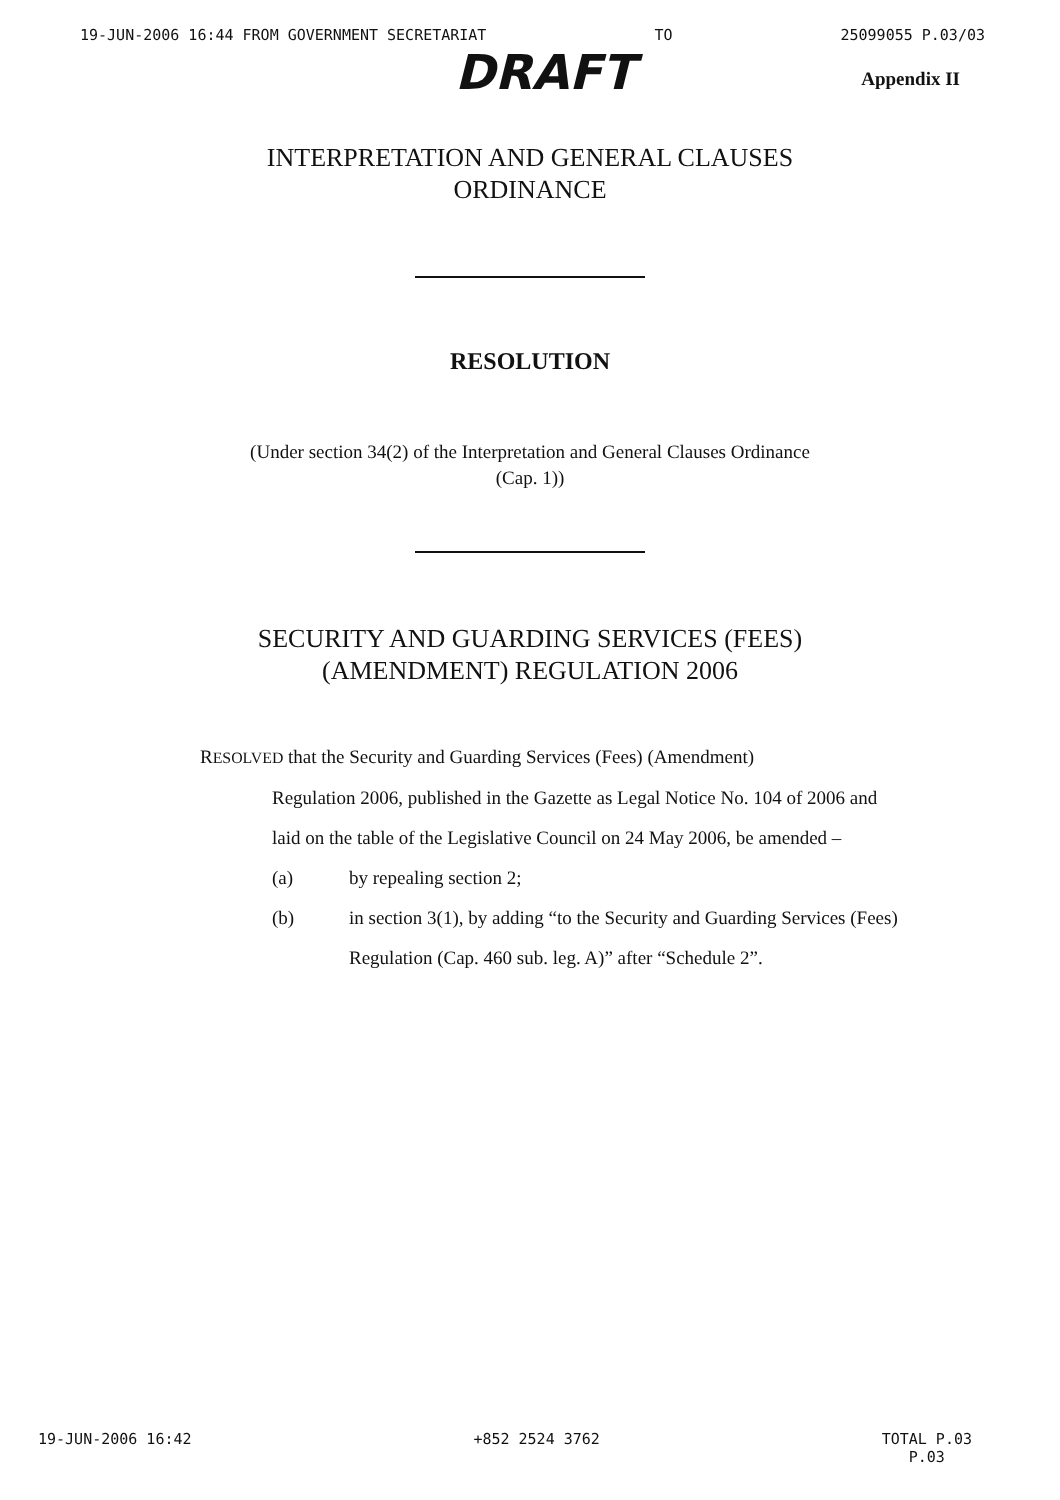19-JUN-2006 16:44 FROM GOVERNMENT SECRETARIAT TO 25099055 P.03/03
DRAFT Appendix II
INTERPRETATION AND GENERAL CLAUSES
ORDINANCE
RESOLUTION
(Under section 34(2) of the Interpretation and General Clauses Ordinance
(Cap. 1))
SECURITY AND GUARDING SERVICES (FEES)
(AMENDMENT) REGULATION 2006
RESOLVED that the Security and Guarding Services (Fees) (Amendment)
Regulation 2006, published in the Gazette as Legal Notice No. 104 of 2006 and laid on the table of the Legislative Council on 24 May 2006, be amended –
(a) by repealing section 2;
(b) in section 3(1), by adding “to the Security and Guarding Services (Fees) Regulation (Cap. 460 sub. leg. A)” after “Schedule 2”.
19-JUN-2006 16:42 +852 2524 3762 TOTAL P.03
P.03